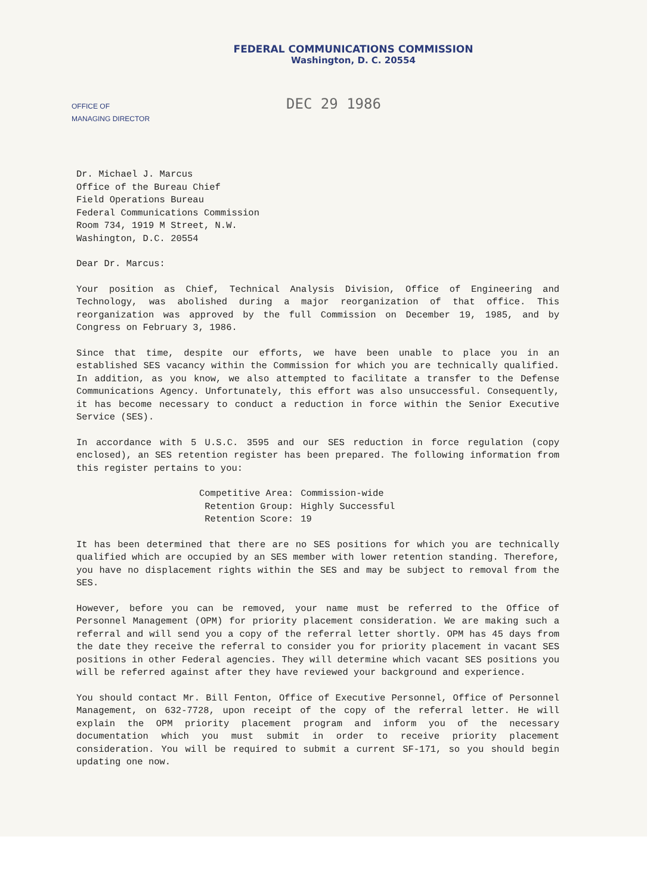FEDERAL COMMUNICATIONS COMMISSION
Washington, D. C. 20554
OFFICE OF
MANAGING DIRECTOR
DEC 29 1986
Dr. Michael J. Marcus
Office of the Bureau Chief
Field Operations Bureau
Federal Communications Commission
Room 734, 1919 M Street, N.W.
Washington, D.C. 20554
Dear Dr. Marcus:
Your position as Chief, Technical Analysis Division, Office of Engineering and Technology, was abolished during a major reorganization of that office. This reorganization was approved by the full Commission on December 19, 1985, and by Congress on February 3, 1986.
Since that time, despite our efforts, we have been unable to place you in an established SES vacancy within the Commission for which you are technically qualified. In addition, as you know, we also attempted to facilitate a transfer to the Defense Communications Agency. Unfortunately, this effort was also unsuccessful. Consequently, it has become necessary to conduct a reduction in force within the Senior Executive Service (SES).
In accordance with 5 U.S.C. 3595 and our SES reduction in force regulation (copy enclosed), an SES retention register has been prepared. The following information from this register pertains to you:
| Competitive Area: | Commission-wide |
| Retention Group: | Highly Successful |
| Retention Score: | 19 |
It has been determined that there are no SES positions for which you are technically qualified which are occupied by an SES member with lower retention standing. Therefore, you have no displacement rights within the SES and may be subject to removal from the SES.
However, before you can be removed, your name must be referred to the Office of Personnel Management (OPM) for priority placement consideration. We are making such a referral and will send you a copy of the referral letter shortly. OPM has 45 days from the date they receive the referral to consider you for priority placement in vacant SES positions in other Federal agencies. They will determine which vacant SES positions you will be referred against after they have reviewed your background and experience.
You should contact Mr. Bill Fenton, Office of Executive Personnel, Office of Personnel Management, on 632-7728, upon receipt of the copy of the referral letter. He will explain the OPM priority placement program and inform you of the necessary documentation which you must submit in order to receive priority placement consideration. You will be required to submit a current SF-171, so you should begin updating one now.